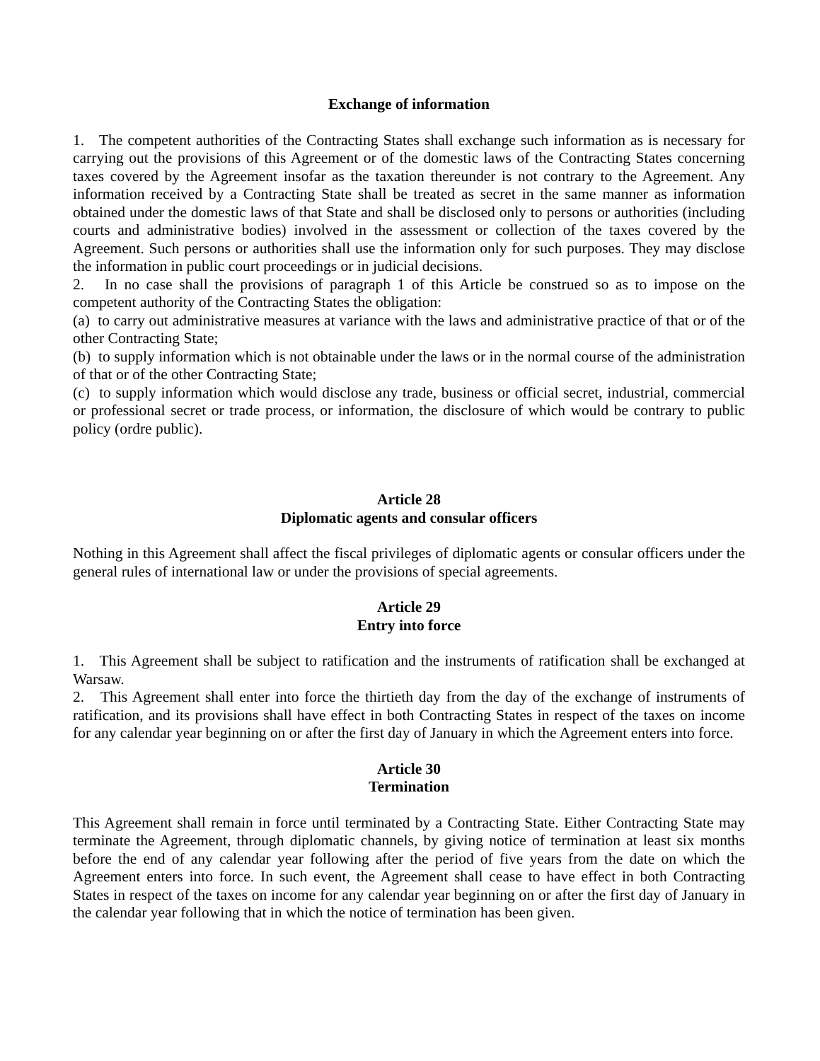Exchange of information
1. The competent authorities of the Contracting States shall exchange such information as is necessary for carrying out the provisions of this Agreement or of the domestic laws of the Contracting States concerning taxes covered by the Agreement insofar as the taxation thereunder is not contrary to the Agreement. Any information received by a Contracting State shall be treated as secret in the same manner as information obtained under the domestic laws of that State and shall be disclosed only to persons or authorities (including courts and administrative bodies) involved in the assessment or collection of the taxes covered by the Agreement. Such persons or authorities shall use the information only for such purposes. They may disclose the information in public court proceedings or in judicial decisions.
2. In no case shall the provisions of paragraph 1 of this Article be construed so as to impose on the competent authority of the Contracting States the obligation:
(a) to carry out administrative measures at variance with the laws and administrative practice of that or of the other Contracting State;
(b) to supply information which is not obtainable under the laws or in the normal course of the administration of that or of the other Contracting State;
(c) to supply information which would disclose any trade, business or official secret, industrial, commercial or professional secret or trade process, or information, the disclosure of which would be contrary to public policy (ordre public).
Article 28
Diplomatic agents and consular officers
Nothing in this Agreement shall affect the fiscal privileges of diplomatic agents or consular officers under the general rules of international law or under the provisions of special agreements.
Article 29
Entry into force
1. This Agreement shall be subject to ratification and the instruments of ratification shall be exchanged at Warsaw.
2. This Agreement shall enter into force the thirtieth day from the day of the exchange of instruments of ratification, and its provisions shall have effect in both Contracting States in respect of the taxes on income for any calendar year beginning on or after the first day of January in which the Agreement enters into force.
Article 30
Termination
This Agreement shall remain in force until terminated by a Contracting State. Either Contracting State may terminate the Agreement, through diplomatic channels, by giving notice of termination at least six months before the end of any calendar year following after the period of five years from the date on which the Agreement enters into force. In such event, the Agreement shall cease to have effect in both Contracting States in respect of the taxes on income for any calendar year beginning on or after the first day of January in the calendar year following that in which the notice of termination has been given.